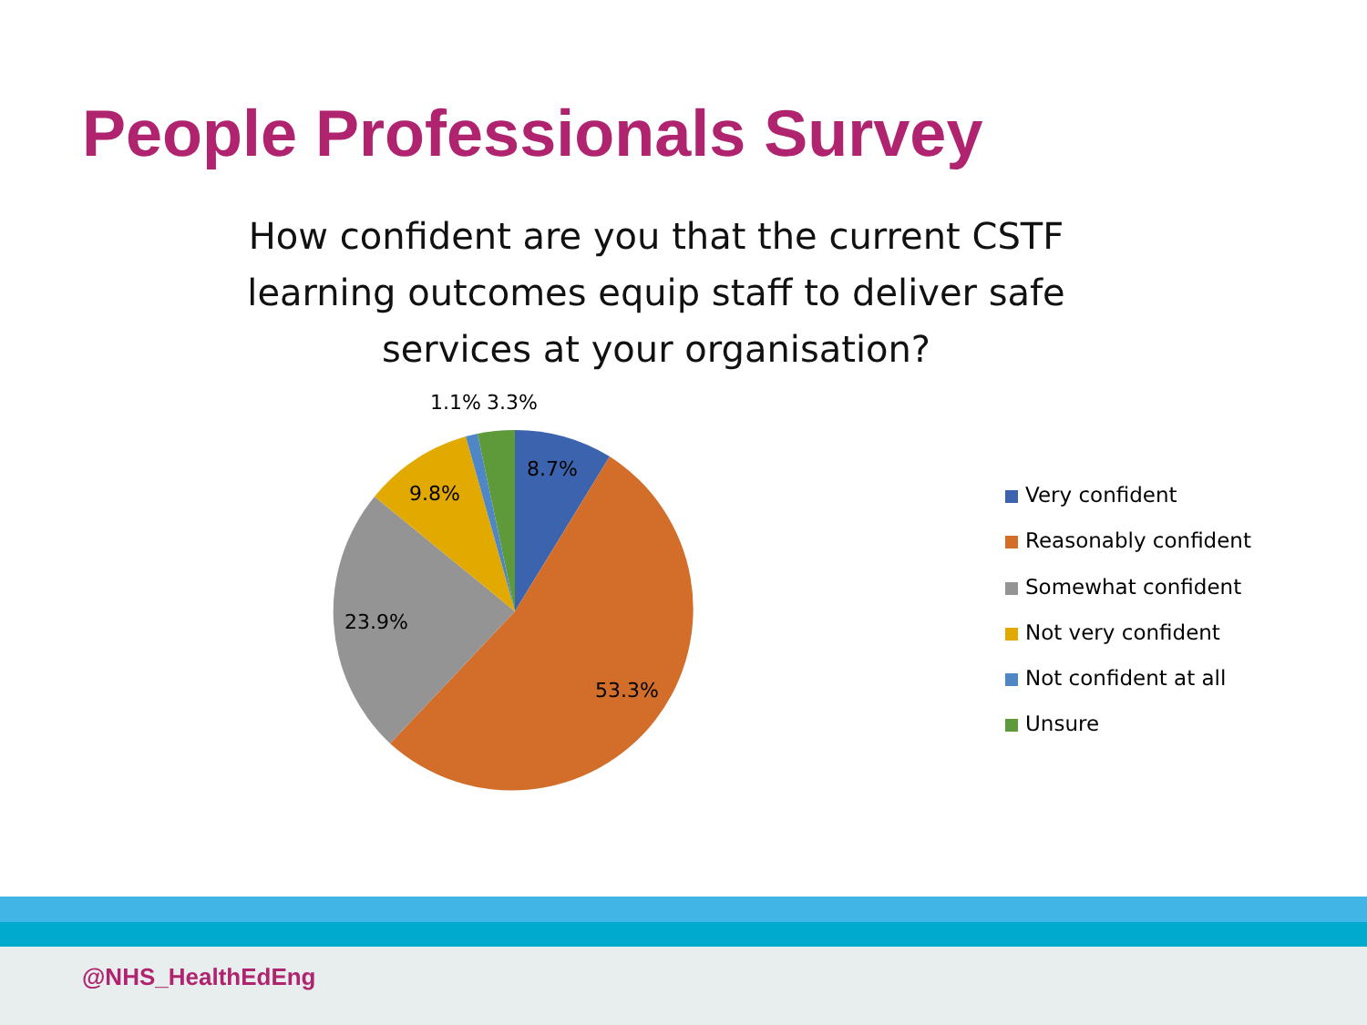People Professionals Survey
How confident are you that the current CSTF learning outcomes equip staff to deliver safe services at your organisation?
1.1%
3.3%
8.7%
9.8%
23.9%
53.3%
Very confident
Reasonably confident
Somewhat confident
Not very confident
Not confident at all
Unsure
@NHS_HealthEdEng